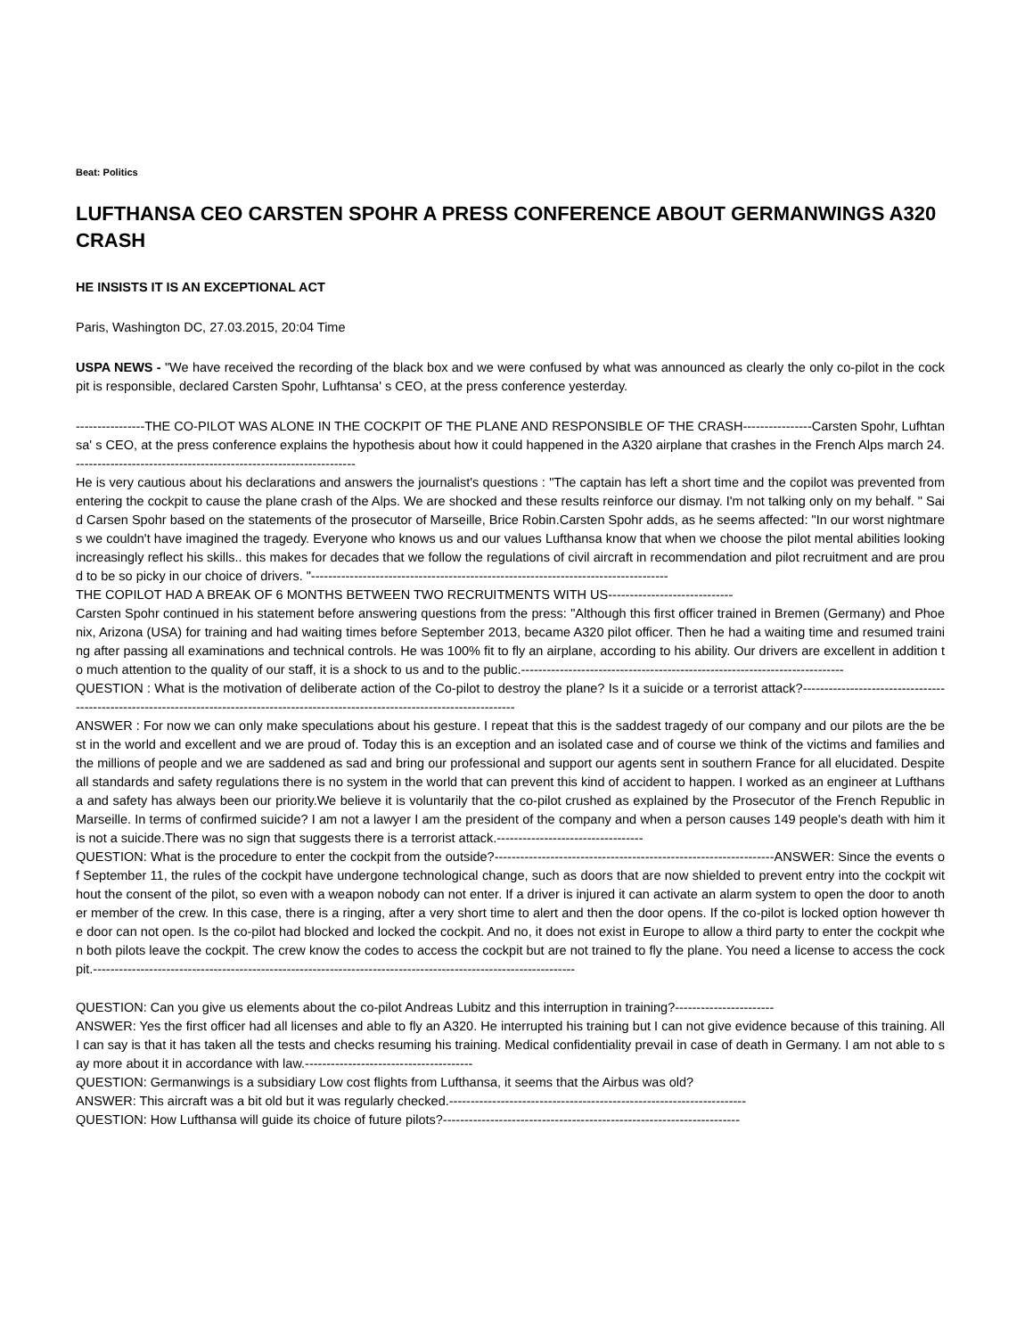Beat: Politics
LUFTHANSA CEO CARSTEN SPOHR A PRESS CONFERENCE ABOUT GERMANWINGS A320 CRASH
HE INSISTS IT IS AN EXCEPTIONAL ACT
Paris, Washington DC, 27.03.2015, 20:04 Time
USPA NEWS - "We have received the recording of the black box and we were confused by what was announced as clearly the only co-pilot in the cockpit is responsible, declared Carsten Spohr, Lufhtansa' s CEO, at the press conference yesterday.
----------------THE CO-PILOT WAS ALONE IN THE COCKPIT OF THE PLANE AND RESPONSIBLE OF THE CRASH----------------Carsten Spohr, Lufhtansa' s CEO, at the press conference explains the hypothesis about how it could happened in the A320 airplane that crashes in the French Alps march 24.-----------------------------------------------------------------
He is very cautious about his declarations and answers the journalist's questions : "The captain has left a short time and the copilot was prevented from entering the cockpit to cause the plane crash of the Alps. We are shocked and these results reinforce our dismay. I'm not talking only on my behalf. " Said Carsen Spohr based on the statements of the prosecutor of Marseille, Brice Robin.Carsten Spohr adds, as he seems affected: "In our worst nightmares we couldn't have imagined the tragedy. Everyone who knows us and our values Lufthansa know that when we choose the pilot mental abilities looking increasingly reflect his skills.. this makes for decades that we follow the regulations of civil aircraft in recommendation and pilot recruitment and are proud to be so picky in our choice of drivers. "-----------------------------------------------------------------------------------
THE COPILOT HAD A BREAK OF 6 MONTHS BETWEEN TWO RECRUITMENTS WITH US-----------------------------
Carsten Spohr continued in his statement before answering questions from the press: "Although this first officer trained in Bremen (Germany) and Phoenix, Arizona (USA) for training and had waiting times before September 2013, became A320 pilot officer. Then he had a waiting time and resumed training after passing all examinations and technical controls. He was 100% fit to fly an airplane, according to his ability. Our drivers are excellent in addition to much attention to the quality of our staff, it is a shock to us and to the public.---------------------------------------------------------------------------
QUESTION : What is the motivation of deliberate action of the Co-pilot to destroy the plane? Is it a suicide or a terrorist attack?---------------------------------------------------------------------------------------------------------------------------------------
ANSWER : For now we can only make speculations about his gesture. I repeat that this is the saddest tragedy of our company and our pilots are the best in the world and excellent and we are proud of. Today this is an exception and an isolated case and of course we think of the victims and families and the millions of people and we are saddened as sad and bring our professional and support our agents sent in southern France for all elucidated. Despite all standards and safety regulations there is no system in the world that can prevent this kind of accident to happen. I worked as an engineer at Lufthansa and safety has always been our priority.We believe it is voluntarily that the co-pilot crushed as explained by the Prosecutor of the French Republic in Marseille. In terms of confirmed suicide? I am not a lawyer I am the president of the company and when a person causes 149 people's death with him it is not a suicide.There was no sign that suggests there is a terrorist attack.----------------------------------
QUESTION: What is the procedure to enter the cockpit from the outside?-----------------------------------------------------------------ANSWER: Since the events of September 11, the rules of the cockpit have undergone technological change, such as doors that are now shielded to prevent entry into the cockpit without the consent of the pilot, so even with a weapon nobody can not enter. If a driver is injured it can activate an alarm system to open the door to another member of the crew. In this case, there is a ringing, after a very short time to alert and then the door opens. If the co-pilot is locked option however the door can not open. Is the co-pilot had blocked and locked the cockpit. And no, it does not exist in Europe to allow a third party to enter the cockpit when both pilots leave the cockpit. The crew know the codes to access the cockpit but are not trained to fly the plane. You need a license to access the cockpit.----------------------------------------------------------------------------------------------------------------
QUESTION: Can you give us elements about the co-pilot Andreas Lubitz and this interruption in training?-----------------------
ANSWER: Yes the first officer had all licenses and able to fly an A320. He interrupted his training but I can not give evidence because of this training. All I can say is that it has taken all the tests and checks resuming his training. Medical confidentiality prevail in case of death in Germany. I am not able to say more about it in accordance with law.---------------------------------------
QUESTION: Germanwings is a subsidiary Low cost flights from Lufthansa, it seems that the Airbus was old?
ANSWER: This aircraft was a bit old but it was regularly checked.---------------------------------------------------------------------
QUESTION: How Lufthansa will guide its choice of future pilots?---------------------------------------------------------------------